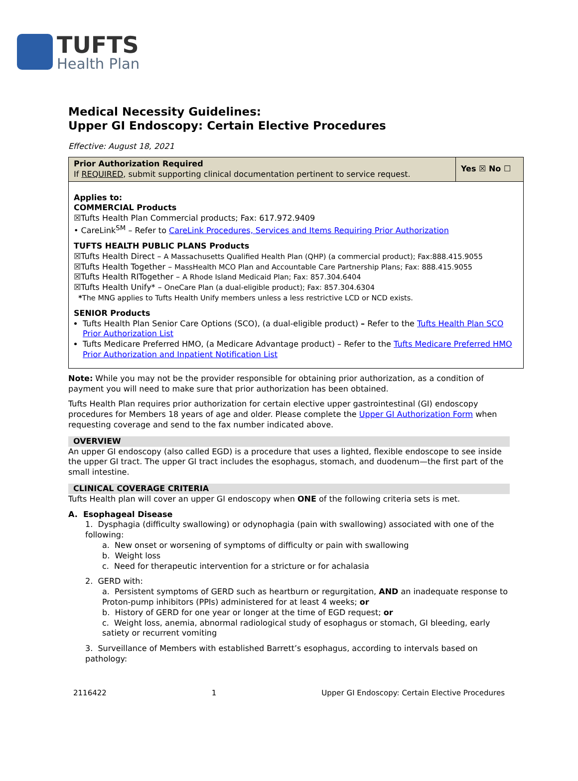TUFTS
Health Plan
Medical Necessity Guidelines:
Upper GI Endoscopy: Certain Elective Procedures
Effective: August 18, 2021
| Prior Authorization Required If REQUIRED , submit supporting clinical documentation pertinent to service request. | Yes ☒ No ☐ |
| Applies to: COMMERCIAL Products ☒Tufts Health Plan Commercial products; Fax: 617.972.9409 • CareLink<sup>SM</sup> – Refer to CareLink Procedures, Services and Items Requiring Prior Authorization TUFTS HEALTH PUBLIC PLANS Products ☒Tufts Health Direct – A Massachusetts Qualified Health Plan (QHP) (a commercial product); Fax:888.415.9055 ☒Tufts Health Together – MassHealth MCO Plan and Accountable Care Partnership Plans; Fax: 888.415.9055 ☒Tufts Health RITogether – A Rhode Island Medicaid Plan; Fax: 857.304.6404 ☒Tufts Health Unify* – OneCare Plan (a dual-eligible product); Fax: 857.304.6304 * The MNG applies to Tufts Health Unify members unless a less restrictive LCD or NCD exists. SENIOR Products Tufts Health Plan Senior Care Options (SCO), (a dual-eligible product) – Refer to the Tufts Health Plan SCO Prior Authorization List Tufts Medicare Preferred HMO, (a Medicare Advantage product) – Refer to the Tufts Medicare Preferred HMO Prior Authorization and Inpatient Notification List | |
Note: While you may not be the provider responsible for obtaining prior authorization, as a condition of payment you will need to make sure that prior authorization has been obtained.
Tufts Health Plan requires prior authorization for certain elective upper gastrointestinal (GI) endoscopy procedures for Members 18 years of age and older. Please complete the Upper GI Authorization Form when requesting coverage and send to the fax number indicated above.
OVERVIEW
An upper GI endoscopy (also called EGD) is a procedure that uses a lighted, flexible endoscope to see inside the upper GI tract. The upper GI tract includes the esophagus, stomach, and duodenum—the first part of the small intestine.
CLINICAL COVERAGE CRITERIA
Tufts Health plan will cover an upper GI endoscopy when ONE of the following criteria sets is met.
A. Esophageal Disease
1. Dysphagia (difficulty swallowing) or odynophagia (pain with swallowing) associated with one of the following:
a. New onset or worsening of symptoms of difficulty or pain with swallowing
b. Weight loss
c. Need for therapeutic intervention for a stricture or for achalasia
2. GERD with:
a. Persistent symptoms of GERD such as heartburn or regurgitation, AND an inadequate response to Proton-pump inhibitors (PPIs) administered for at least 4 weeks; or
b. History of GERD for one year or longer at the time of EGD request; or
c. Weight loss, anemia, abnormal radiological study of esophagus or stomach, GI bleeding, early satiety or recurrent vomiting
3. Surveillance of Members with established Barrett’s esophagus, according to intervals based on pathology:
2116422 1 Upper GI Endoscopy: Certain Elective Procedures